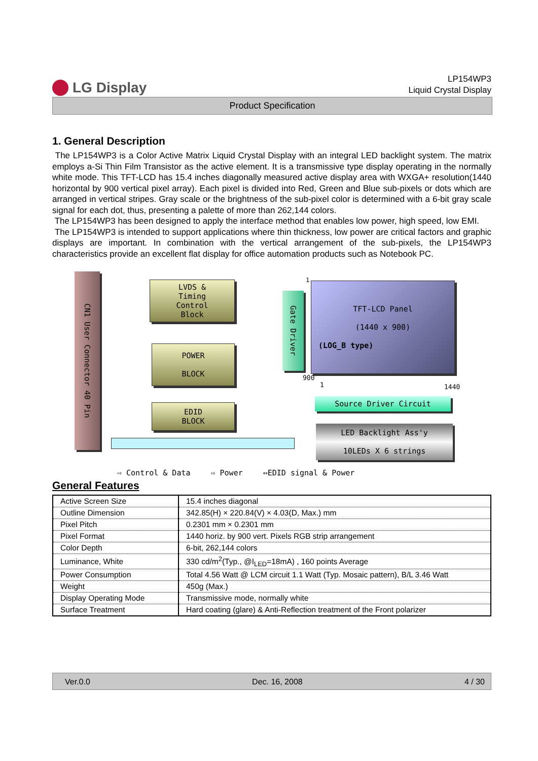LG Display
LP154WP3
Liquid Crystal Display
Product Specification
1. General Description
The LP154WP3 is a Color Active Matrix Liquid Crystal Display with an integral LED backlight system. The matrix employs a-Si Thin Film Transistor as the active element. It is a transmissive type display operating in the normally white mode. This TFT-LCD has 15.4 inches diagonally measured active display area with WXGA+ resolution(1440 horizontal by 900 vertical pixel array). Each pixel is divided into Red, Green and Blue sub-pixels or dots which are arranged in vertical stripes. Gray scale or the brightness of the sub-pixel color is determined with a 6-bit gray scale signal for each dot, thus, presenting a palette of more than 262,144 colors.
The LP154WP3 has been designed to apply the interface method that enables low power, high speed, low EMI.
The LP154WP3 is intended to support applications where thin thickness, low power are critical factors and graphic displays are important. In combination with the vertical arrangement of the sub-pixels, the LP154WP3 characteristics provide an excellent flat display for office automation products such as Notebook PC.
CN1 User Connector 40 Pin
LVDS &
Timing
Control
Block
POWER
BLOCK
EDID
BLOCK
Gate Driver
1
TFT-LCD Panel
(1440 x 900)
(LOG_B type)
900
1 1440
Source Driver Circuit
LED Backlight Ass'y
10LEDs X 6 strings
⇨ Control & Data ⇨ Power ⇔EDID signal & Power
General Features
| Active Screen Size | 15.4 inches diagonal |
| Outline Dimension | 342.85(H) × 220.84(V) × 4.03(D, Max.) mm |
| Pixel Pitch | 0.2301 mm × 0.2301 mm |
| Pixel Format | 1440 horiz. by 900 vert. Pixels RGB strip arrangement |
| Color Depth | 6-bit, 262,144 colors |
| Luminance, White | 330 cd/m<sup>2</sup>(Typ., @I<sub>LED</sub>=18mA) , 160 points Average |
| Power Consumption | Total 4.56 Watt @ LCM circuit 1.1 Watt (Typ. Mosaic pattern), B/L 3.46 Watt |
| Weight | 450g (Max.) |
| Display Operating Mode | Transmissive mode, normally white |
| Surface Treatment | Hard coating (glare) & Anti-Reflection treatment of the Front polarizer |
Ver.0.0 Dec. 16, 2008 4 / 30